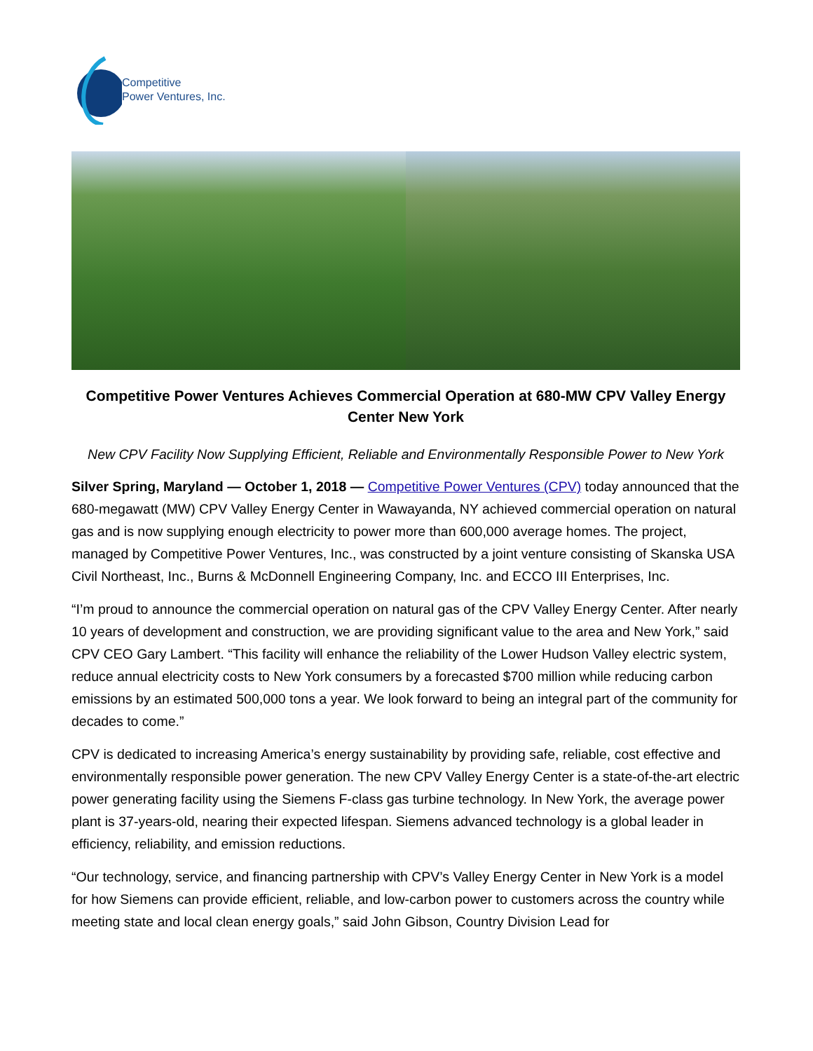Competitive
Power Ventures, Inc.
Competitive Power Ventures Achieves Commercial Operation at 680-MW CPV Valley Energy Center New York
New CPV Facility Now Supplying Efficient, Reliable and Environmentally Responsible Power to New York
Silver Spring, Maryland — October 1, 2018 — Competitive Power Ventures (CPV) today announced that the 680-megawatt (MW) CPV Valley Energy Center in Wawayanda, NY achieved commercial operation on natural gas and is now supplying enough electricity to power more than 600,000 average homes. The project, managed by Competitive Power Ventures, Inc., was constructed by a joint venture consisting of Skanska USA Civil Northeast, Inc., Burns & McDonnell Engineering Company, Inc. and ECCO III Enterprises, Inc.
“I’m proud to announce the commercial operation on natural gas of the CPV Valley Energy Center. After nearly 10 years of development and construction, we are providing significant value to the area and New York,” said CPV CEO Gary Lambert. “This facility will enhance the reliability of the Lower Hudson Valley electric system, reduce annual electricity costs to New York consumers by a forecasted $700 million while reducing carbon emissions by an estimated 500,000 tons a year. We look forward to being an integral part of the community for decades to come.”
CPV is dedicated to increasing America’s energy sustainability by providing safe, reliable, cost effective and environmentally responsible power generation. The new CPV Valley Energy Center is a state-of-the-art electric power generating facility using the Siemens F-class gas turbine technology. In New York, the average power plant is 37-years-old, nearing their expected lifespan. Siemens advanced technology is a global leader in efficiency, reliability, and emission reductions.
“Our technology, service, and financing partnership with CPV’s Valley Energy Center in New York is a model for how Siemens can provide efficient, reliable, and low-carbon power to customers across the country while meeting state and local clean energy goals,” said John Gibson, Country Division Lead for